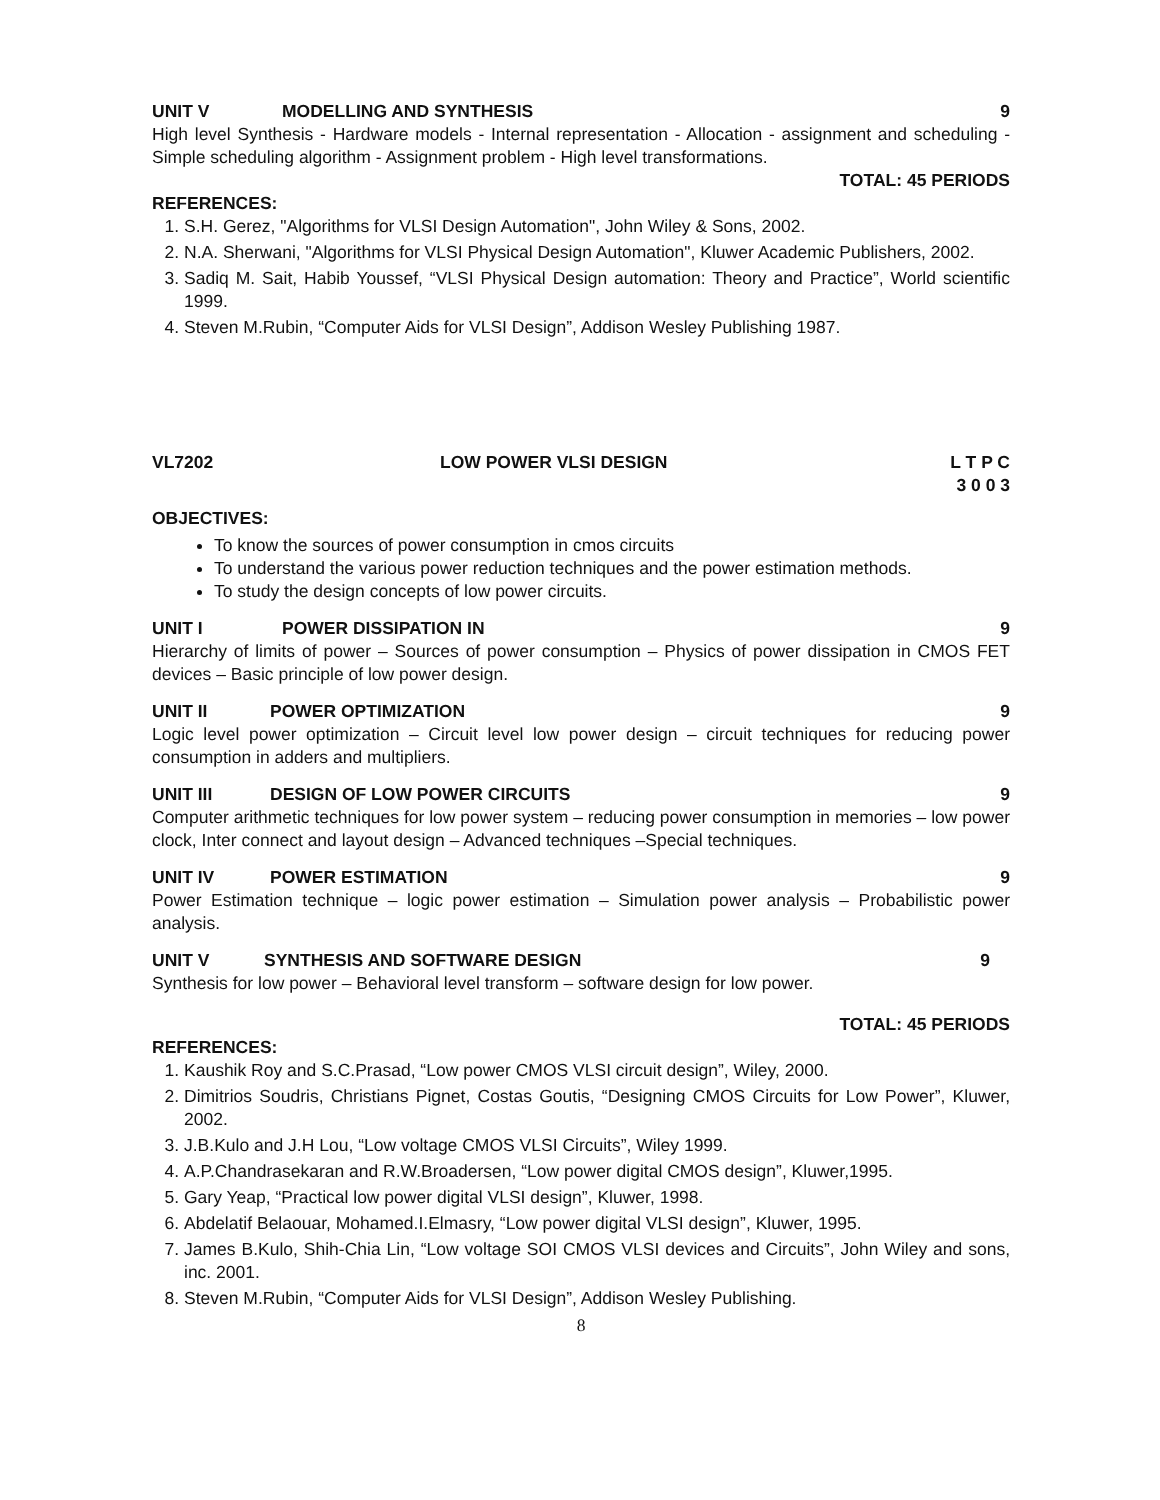UNIT V MODELLING AND SYNTHESIS 9
High level Synthesis - Hardware models - Internal representation - Allocation - assignment and scheduling - Simple scheduling algorithm - Assignment problem - High level transformations.
TOTAL: 45 PERIODS
REFERENCES:
1. S.H. Gerez, "Algorithms for VLSI Design Automation", John Wiley & Sons, 2002.
2. N.A. Sherwani, "Algorithms for VLSI Physical Design Automation", Kluwer Academic Publishers, 2002.
3. Sadiq M. Sait, Habib Youssef, “VLSI Physical Design automation: Theory and Practice”, World scientific 1999.
4. Steven M.Rubin, “Computer Aids for VLSI Design”, Addison Wesley Publishing 1987.
VL7202 LOW POWER VLSI DESIGN L T P C
3 0 0 3
OBJECTIVES:
To know the sources of power consumption in cmos circuits
To understand the various power reduction techniques and the power estimation methods.
To study the design concepts of low power circuits.
UNIT I POWER DISSIPATION IN 9
Hierarchy of limits of power – Sources of power consumption – Physics of power dissipation in CMOS FET devices – Basic principle of low power design.
UNIT II POWER OPTIMIZATION 9
Logic level power optimization – Circuit level low power design – circuit techniques for reducing power consumption in adders and multipliers.
UNIT III DESIGN OF LOW POWER CIRCUITS 9
Computer arithmetic techniques for low power system – reducing power consumption in memories – low power clock, Inter connect and layout design – Advanced techniques –Special techniques.
UNIT IV POWER ESTIMATION 9
Power Estimation technique – logic power estimation – Simulation power analysis – Probabilistic power analysis.
UNIT V SYNTHESIS AND SOFTWARE DESIGN 9
Synthesis for low power – Behavioral level transform – software design for low power.
TOTAL: 45 PERIODS
REFERENCES:
1. Kaushik Roy and S.C.Prasad, “Low power CMOS VLSI circuit design”, Wiley, 2000.
2. Dimitrios Soudris, Christians Pignet, Costas Goutis, “Designing CMOS Circuits for Low Power”, Kluwer, 2002.
3. J.B.Kulo and J.H Lou, “Low voltage CMOS VLSI Circuits”, Wiley 1999.
4. A.P.Chandrasekaran and R.W.Broadersen, “Low power digital CMOS design”, Kluwer,1995.
5. Gary Yeap, “Practical low power digital VLSI design”, Kluwer, 1998.
6. Abdelatif Belaouar, Mohamed.I.Elmasry, “Low power digital VLSI design”, Kluwer, 1995.
7. James B.Kulo, Shih-Chia Lin, “Low voltage SOI CMOS VLSI devices and Circuits”, John Wiley and sons, inc. 2001.
8. Steven M.Rubin, “Computer Aids for VLSI Design”, Addison Wesley Publishing.
8